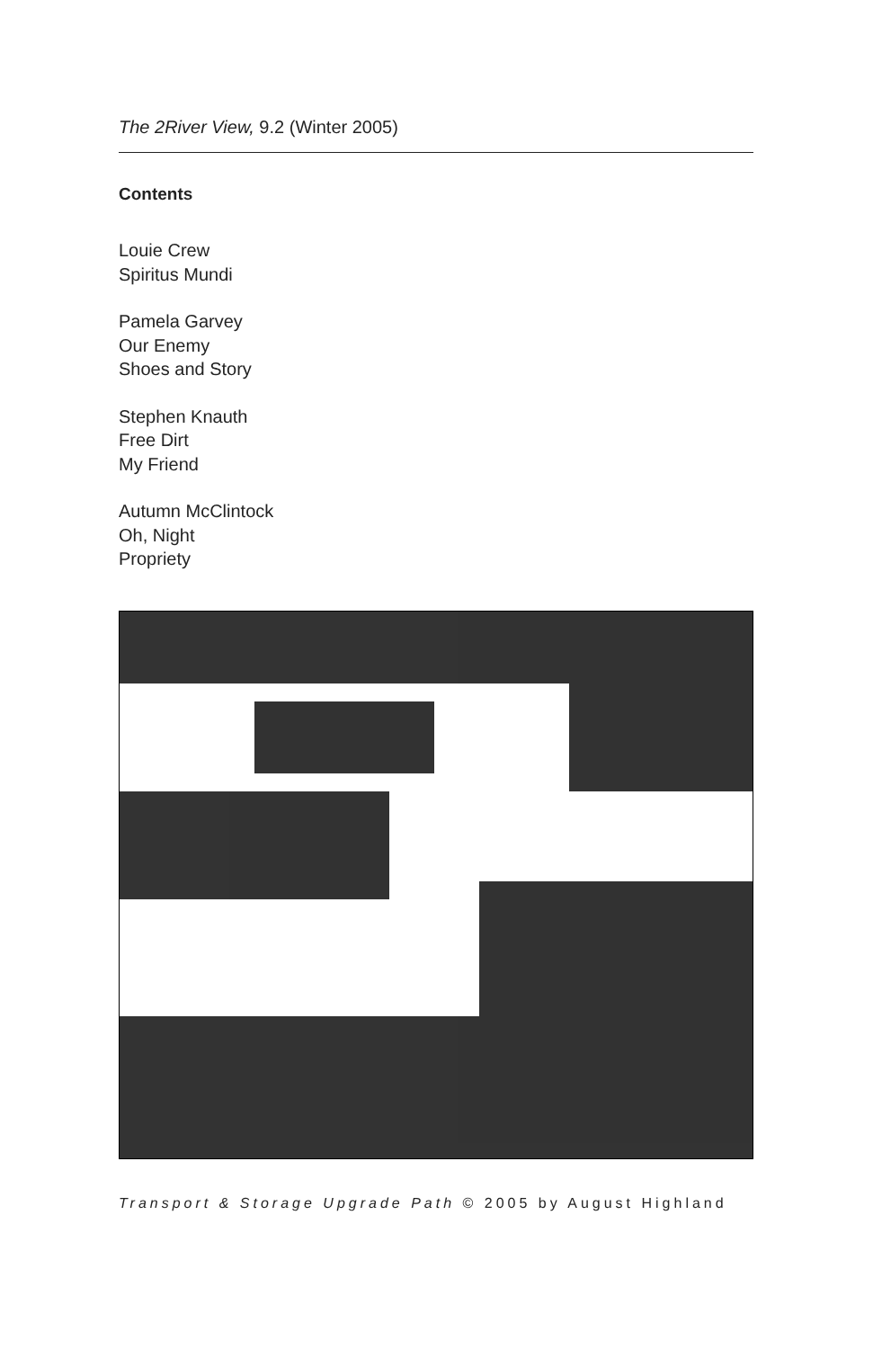The 2River View, 9.2 (Winter 2005)
Contents
Louie Crew
Spiritus Mundi
Pamela Garvey
Our Enemy
Shoes and Story
Stephen Knauth
Free Dirt
My Friend
Autumn McClintock
Oh, Night
Propriety
Transport & Storage Upgrade Path © 2005 by August Highland